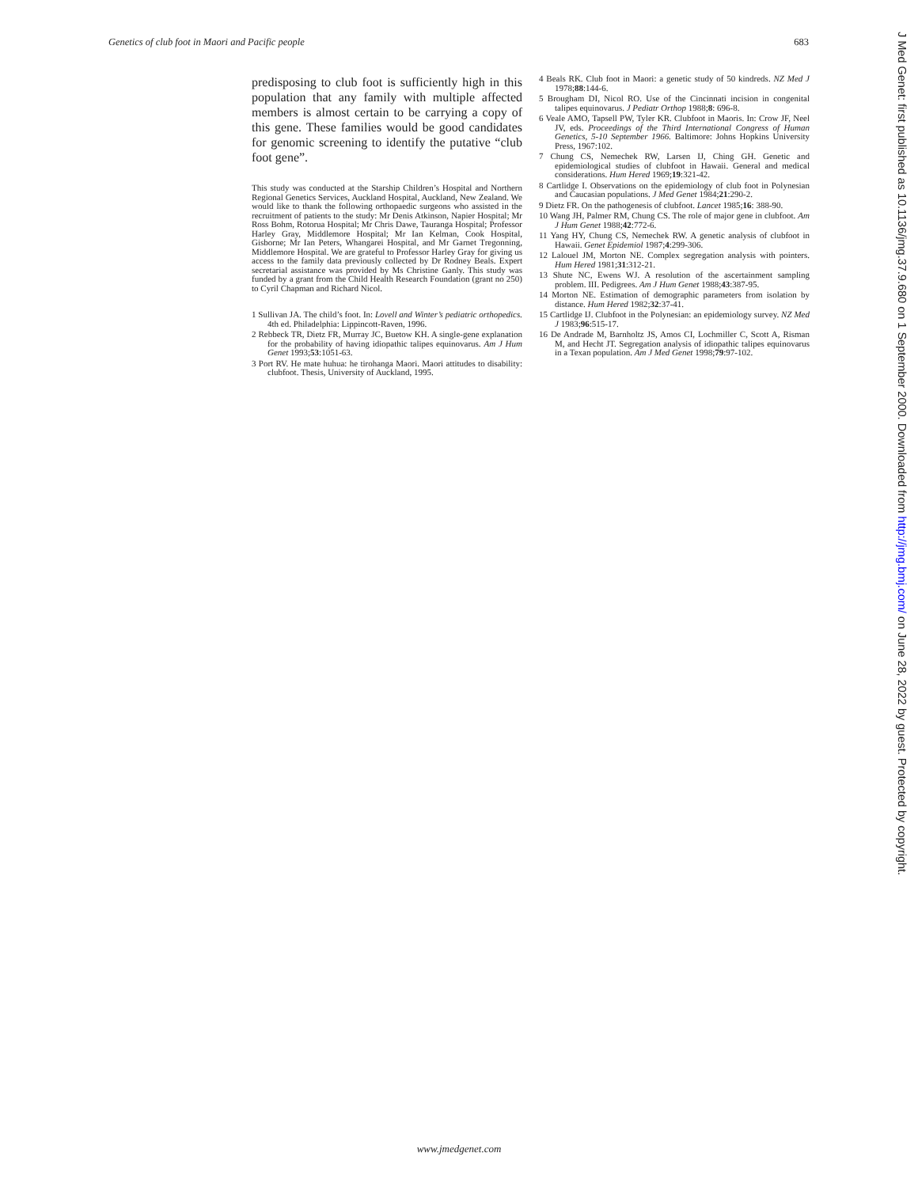Genetics of club foot in Maori and Pacific people 683
predisposing to club foot is sufficiently high in this population that any family with multiple affected members is almost certain to be carrying a copy of this gene. These families would be good candidates for genomic screening to identify the putative “club foot gene”.
This study was conducted at the Starship Children’s Hospital and Northern Regional Genetics Services, Auckland Hospital, Auckland, New Zealand. We would like to thank the following orthopaedic surgeons who assisted in the recruitment of patients to the study: Mr Denis Atkinson, Napier Hospital; Mr Ross Bohm, Rotorua Hospital; Mr Chris Dawe, Tauranga Hospital; Professor Harley Gray, Middlemore Hospital; Mr Ian Kelman, Cook Hospital, Gisborne; Mr Ian Peters, Whangarei Hospital, and Mr Garnet Tregonning, Middlemore Hospital. We are grateful to Professor Harley Gray for giving us access to the family data previously collected by Dr Rodney Beals. Expert secretarial assistance was provided by Ms Christine Ganly. This study was funded by a grant from the Child Health Research Foundation (grant no 250) to Cyril Chapman and Richard Nicol.
1 Sullivan JA. The child’s foot. In: Lovell and Winter’s pediatric orthopedics. 4th ed. Philadelphia: Lippincott-Raven, 1996.
2 Rebbeck TR, Dietz FR, Murray JC, Buetow KH. A single-gene explanation for the probability of having idiopathic talipes equinovarus. Am J Hum Genet 1993;53:1051-63.
3 Port RV. He mate huhua: he tirohanga Maori. Maori attitudes to disability: clubfoot. Thesis, University of Auckland, 1995.
4 Beals RK. Club foot in Maori: a genetic study of 50 kindreds. NZ Med J 1978;88:144-6.
5 Brougham DI, Nicol RO. Use of the Cincinnati incision in congenital talipes equinovarus. J Pediatr Orthop 1988;8: 696-8.
6 Veale AMO, Tapsell PW, Tyler KR. Clubfoot in Maoris. In: Crow JF, Neel JV, eds. Proceedings of the Third International Congress of Human Genetics, 5-10 September 1966. Baltimore: Johns Hopkins University Press, 1967:102.
7 Chung CS, Nemechek RW, Larsen IJ, Ching GH. Genetic and epidemiological studies of clubfoot in Hawaii. General and medical considerations. Hum Hered 1969;19:321-42.
8 Cartlidge I. Observations on the epidemiology of club foot in Polynesian and Caucasian populations. J Med Genet 1984;21:290-2.
9 Dietz FR. On the pathogenesis of clubfoot. Lancet 1985;16: 388-90.
10 Wang JH, Palmer RM, Chung CS. The role of major gene in clubfoot. Am J Hum Genet 1988;42:772-6.
11 Yang HY, Chung CS, Nemechek RW. A genetic analysis of clubfoot in Hawaii. Genet Epidemiol 1987;4:299-306.
12 Lalouel JM, Morton NE. Complex segregation analysis with pointers. Hum Hered 1981;31:312-21.
13 Shute NC, Ewens WJ. A resolution of the ascertainment sampling problem. III. Pedigrees. Am J Hum Genet 1988;43:387-95.
14 Morton NE. Estimation of demographic parameters from isolation by distance. Hum Hered 1982;32:37-41.
15 Cartlidge IJ. Clubfoot in the Polynesian: an epidemiology survey. NZ Med J 1983;96:515-17.
16 De Andrade M, Barnholtz JS, Amos CI, Lochmiller C, Scott A, Risman M, and Hecht JT. Segregation analysis of idiopathic talipes equinovarus in a Texan population. Am J Med Genet 1998;79:97-102.
J Med Genet: first published as 10.1136/jmg.37.9.680 on 1 September 2000. Downloaded from http://jmg.bmj.com/ on June 28, 2022 by guest. Protected by copyright.
www.jmedgenet.com